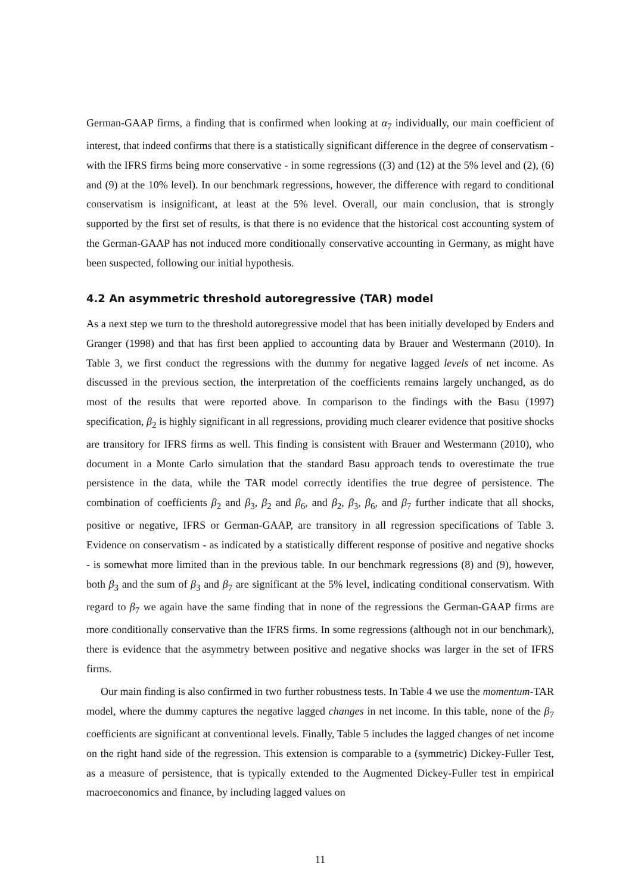German-GAAP firms, a finding that is confirmed when looking at α<sub>7</sub> individually, our main coefficient of interest, that indeed confirms that there is a statistically significant difference in the degree of conservatism - with the IFRS firms being more conservative - in some regressions ((3) and (12) at the 5% level and (2), (6) and (9) at the 10% level). In our benchmark regressions, however, the difference with regard to conditional conservatism is insignificant, at least at the 5% level. Overall, our main conclusion, that is strongly supported by the first set of results, is that there is no evidence that the historical cost accounting system of the German-GAAP has not induced more conditionally conservative accounting in Germany, as might have been suspected, following our initial hypothesis.
4.2 An asymmetric threshold autoregressive (TAR) model
As a next step we turn to the threshold autoregressive model that has been initially developed by Enders and Granger (1998) and that has first been applied to accounting data by Brauer and Westermann (2010). In Table 3, we first conduct the regressions with the dummy for negative lagged levels of net income. As discussed in the previous section, the interpretation of the coefficients remains largely unchanged, as do most of the results that were reported above. In comparison to the findings with the Basu (1997) specification, β<sub>2</sub> is highly significant in all regressions, providing much clearer evidence that positive shocks are transitory for IFRS firms as well. This finding is consistent with Brauer and Westermann (2010), who document in a Monte Carlo simulation that the standard Basu approach tends to overestimate the true persistence in the data, while the TAR model correctly identifies the true degree of persistence. The combination of coefficients β<sub>2</sub> and β<sub>3</sub>, β<sub>2</sub> and β<sub>6</sub>, and β<sub>2</sub>, β<sub>3</sub>, β<sub>6</sub>, and β<sub>7</sub> further indicate that all shocks, positive or negative, IFRS or German-GAAP, are transitory in all regression specifications of Table 3. Evidence on conservatism - as indicated by a statistically different response of positive and negative shocks - is somewhat more limited than in the previous table. In our benchmark regressions (8) and (9), however, both β<sub>3</sub> and the sum of β<sub>3</sub> and β<sub>7</sub> are significant at the 5% level, indicating conditional conservatism. With regard to β<sub>7</sub> we again have the same finding that in none of the regressions the German-GAAP firms are more conditionally conservative than the IFRS firms. In some regressions (although not in our benchmark), there is evidence that the asymmetry between positive and negative shocks was larger in the set of IFRS firms.
Our main finding is also confirmed in two further robustness tests. In Table 4 we use the momentum-TAR model, where the dummy captures the negative lagged changes in net income. In this table, none of the β<sub>7</sub> coefficients are significant at conventional levels. Finally, Table 5 includes the lagged changes of net income on the right hand side of the regression. This extension is comparable to a (symmetric) Dickey-Fuller Test, as a measure of persistence, that is typically extended to the Augmented Dickey-Fuller test in empirical macroeconomics and finance, by including lagged values on
11